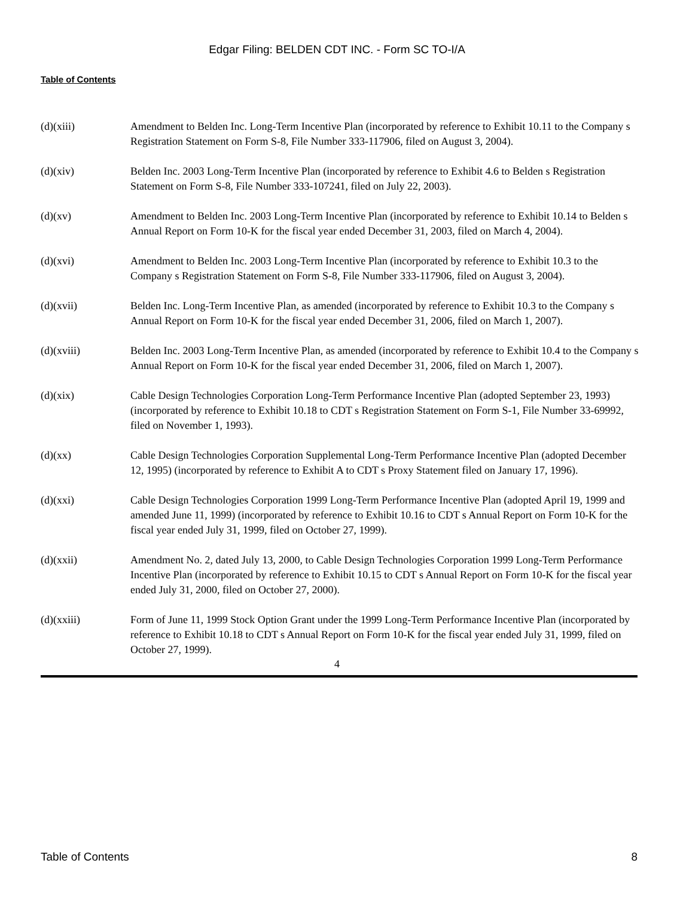Edgar Filing: BELDEN CDT INC. - Form SC TO-I/A
Table of Contents
| (d)(xiii) | Amendment to Belden Inc. Long-Term Incentive Plan (incorporated by reference to Exhibit 10.11 to the Company s Registration Statement on Form S-8, File Number 333-117906, filed on August 3, 2004). |
| (d)(xiv) | Belden Inc. 2003 Long-Term Incentive Plan (incorporated by reference to Exhibit 4.6 to Belden s Registration Statement on Form S-8, File Number 333-107241, filed on July 22, 2003). |
| (d)(xv) | Amendment to Belden Inc. 2003 Long-Term Incentive Plan (incorporated by reference to Exhibit 10.14 to Belden s Annual Report on Form 10-K for the fiscal year ended December 31, 2003, filed on March 4, 2004). |
| (d)(xvi) | Amendment to Belden Inc. 2003 Long-Term Incentive Plan (incorporated by reference to Exhibit 10.3 to the Company s Registration Statement on Form S-8, File Number 333-117906, filed on August 3, 2004). |
| (d)(xvii) | Belden Inc. Long-Term Incentive Plan, as amended (incorporated by reference to Exhibit 10.3 to the Company s Annual Report on Form 10-K for the fiscal year ended December 31, 2006, filed on March 1, 2007). |
| (d)(xviii) | Belden Inc. 2003 Long-Term Incentive Plan, as amended (incorporated by reference to Exhibit 10.4 to the Company s Annual Report on Form 10-K for the fiscal year ended December 31, 2006, filed on March 1, 2007). |
| (d)(xix) | Cable Design Technologies Corporation Long-Term Performance Incentive Plan (adopted September 23, 1993) (incorporated by reference to Exhibit 10.18 to CDT s Registration Statement on Form S-1, File Number 33-69992, filed on November 1, 1993). |
| (d)(xx) | Cable Design Technologies Corporation Supplemental Long-Term Performance Incentive Plan (adopted December 12, 1995) (incorporated by reference to Exhibit A to CDT s Proxy Statement filed on January 17, 1996). |
| (d)(xxi) | Cable Design Technologies Corporation 1999 Long-Term Performance Incentive Plan (adopted April 19, 1999 and amended June 11, 1999) (incorporated by reference to Exhibit 10.16 to CDT s Annual Report on Form 10-K for the fiscal year ended July 31, 1999, filed on October 27, 1999). |
| (d)(xxii) | Amendment No. 2, dated July 13, 2000, to Cable Design Technologies Corporation 1999 Long-Term Performance Incentive Plan (incorporated by reference to Exhibit 10.15 to CDT s Annual Report on Form 10-K for the fiscal year ended July 31, 2000, filed on October 27, 2000). |
| (d)(xxiii) | Form of June 11, 1999 Stock Option Grant under the 1999 Long-Term Performance Incentive Plan (incorporated by reference to Exhibit 10.18 to CDT s Annual Report on Form 10-K for the fiscal year ended July 31, 1999, filed on October 27, 1999). |
4
Table of Contents 8